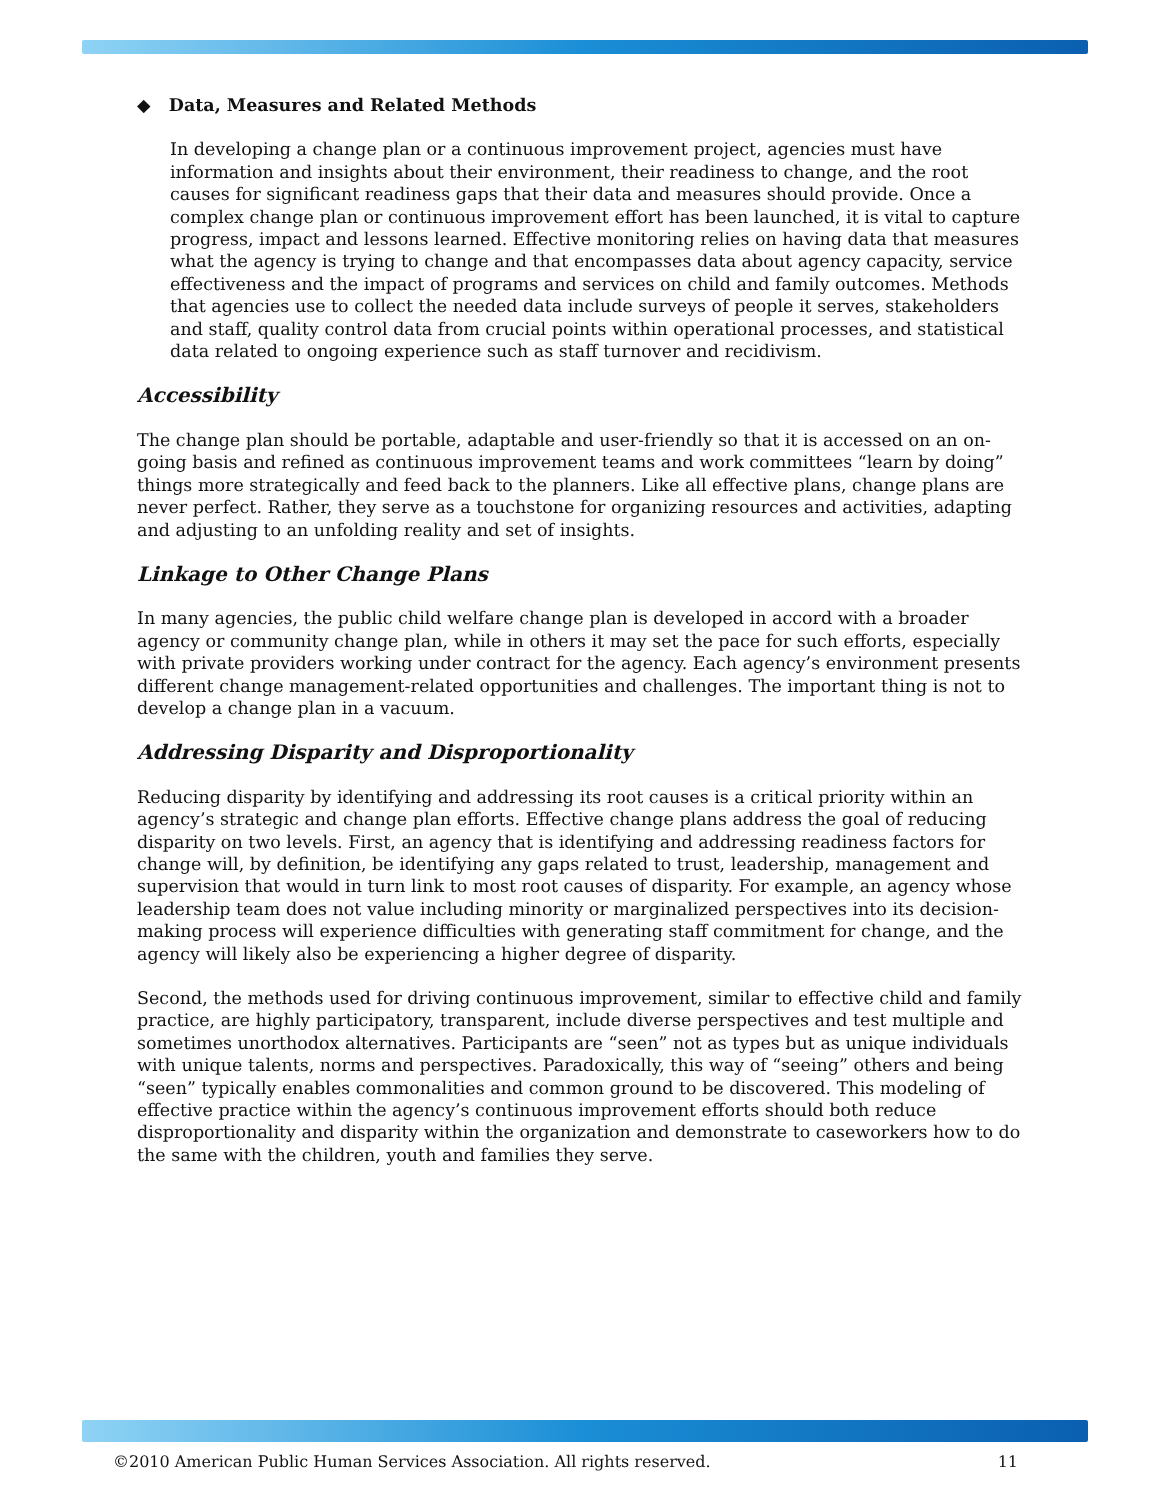◆ Data, Measures and Related Methods
In developing a change plan or a continuous improvement project, agencies must have information and insights about their environment, their readiness to change, and the root causes for significant readiness gaps that their data and measures should provide. Once a complex change plan or continuous improvement effort has been launched, it is vital to capture progress, impact and lessons learned. Effective monitoring relies on having data that measures what the agency is trying to change and that encompasses data about agency capacity, service effectiveness and the impact of programs and services on child and family outcomes. Methods that agencies use to collect the needed data include surveys of people it serves, stakeholders and staff, quality control data from crucial points within operational processes, and statistical data related to ongoing experience such as staff turnover and recidivism.
Accessibility
The change plan should be portable, adaptable and user-friendly so that it is accessed on an on-going basis and refined as continuous improvement teams and work committees “learn by doing” things more strategically and feed back to the planners. Like all effective plans, change plans are never perfect. Rather, they serve as a touchstone for organizing resources and activities, adapting and adjusting to an unfolding reality and set of insights.
Linkage to Other Change Plans
In many agencies, the public child welfare change plan is developed in accord with a broader agency or community change plan, while in others it may set the pace for such efforts, especially with private providers working under contract for the agency. Each agency’s environment presents different change management-related opportunities and challenges. The important thing is not to develop a change plan in a vacuum.
Addressing Disparity and Disproportionality
Reducing disparity by identifying and addressing its root causes is a critical priority within an agency’s strategic and change plan efforts. Effective change plans address the goal of reducing disparity on two levels. First, an agency that is identifying and addressing readiness factors for change will, by definition, be identifying any gaps related to trust, leadership, management and supervision that would in turn link to most root causes of disparity. For example, an agency whose leadership team does not value including minority or marginalized perspectives into its decision-making process will experience difficulties with generating staff commitment for change, and the agency will likely also be experiencing a higher degree of disparity.
Second, the methods used for driving continuous improvement, similar to effective child and family practice, are highly participatory, transparent, include diverse perspectives and test multiple and sometimes unorthodox alternatives. Participants are “seen” not as types but as unique individuals with unique talents, norms and perspectives. Paradoxically, this way of “seeing” others and being “seen” typically enables commonalities and common ground to be discovered. This modeling of effective practice within the agency’s continuous improvement efforts should both reduce disproportionality and disparity within the organization and demonstrate to caseworkers how to do the same with the children, youth and families they serve.
©2010 American Public Human Services Association. All rights reserved. 11